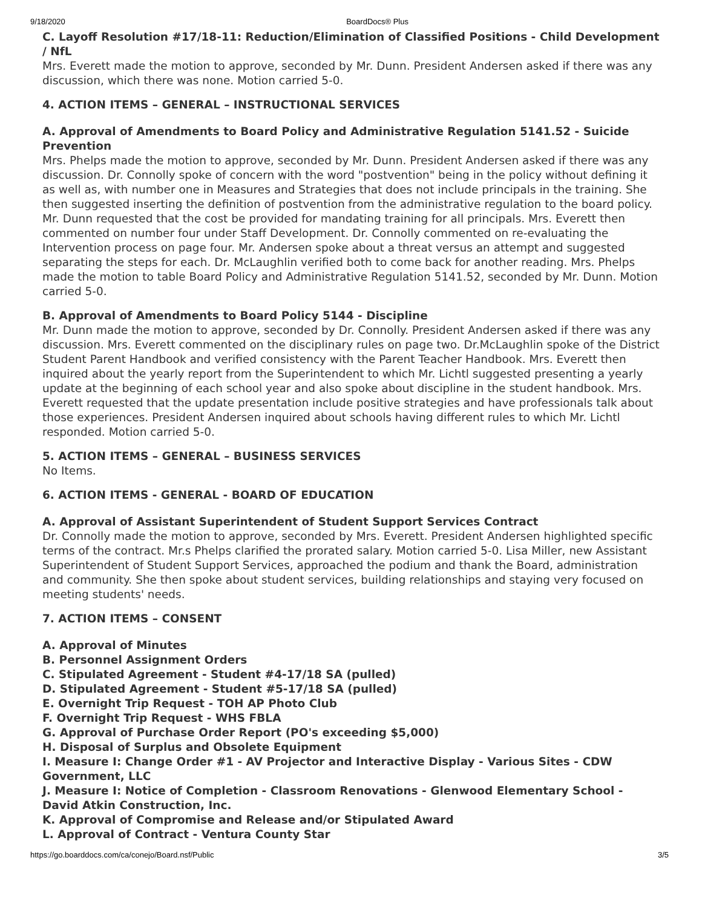9/18/2020 BoardDocs® Plus
C. Layoff Resolution #17/18-11: Reduction/Elimination of Classified Positions - Child Development / NfL
Mrs. Everett made the motion to approve, seconded by Mr. Dunn. President Andersen asked if there was any discussion, which there was none. Motion carried 5-0.
4. ACTION ITEMS – GENERAL – INSTRUCTIONAL SERVICES
A. Approval of Amendments to Board Policy and Administrative Regulation 5141.52 - Suicide Prevention
Mrs. Phelps made the motion to approve, seconded by Mr. Dunn. President Andersen asked if there was any discussion. Dr. Connolly spoke of concern with the word "postvention" being in the policy without defining it as well as, with number one in Measures and Strategies that does not include principals in the training. She then suggested inserting the definition of postvention from the administrative regulation to the board policy. Mr. Dunn requested that the cost be provided for mandating training for all principals. Mrs. Everett then commented on number four under Staff Development. Dr. Connolly commented on re-evaluating the Intervention process on page four. Mr. Andersen spoke about a threat versus an attempt and suggested separating the steps for each. Dr. McLaughlin verified both to come back for another reading. Mrs. Phelps made the motion to table Board Policy and Administrative Regulation 5141.52, seconded by Mr. Dunn. Motion carried 5-0.
B. Approval of Amendments to Board Policy 5144 - Discipline
Mr. Dunn made the motion to approve, seconded by Dr. Connolly. President Andersen asked if there was any discussion. Mrs. Everett commented on the disciplinary rules on page two. Dr.McLaughlin spoke of the District Student Parent Handbook and verified consistency with the Parent Teacher Handbook. Mrs. Everett then inquired about the yearly report from the Superintendent to which Mr. Lichtl suggested presenting a yearly update at the beginning of each school year and also spoke about discipline in the student handbook. Mrs. Everett requested that the update presentation include positive strategies and have professionals talk about those experiences. President Andersen inquired about schools having different rules to which Mr. Lichtl responded. Motion carried 5-0.
5. ACTION ITEMS – GENERAL – BUSINESS SERVICES
No Items.
6. ACTION ITEMS - GENERAL - BOARD OF EDUCATION
A. Approval of Assistant Superintendent of Student Support Services Contract
Dr. Connolly made the motion to approve, seconded by Mrs. Everett. President Andersen highlighted specific terms of the contract. Mr.s Phelps clarified the prorated salary. Motion carried 5-0. Lisa Miller, new Assistant Superintendent of Student Support Services, approached the podium and thank the Board, administration and community. She then spoke about student services, building relationships and staying very focused on meeting students' needs.
7. ACTION ITEMS – CONSENT
A. Approval of Minutes
B. Personnel Assignment Orders
C. Stipulated Agreement - Student #4-17/18 SA (pulled)
D. Stipulated Agreement - Student #5-17/18 SA (pulled)
E. Overnight Trip Request - TOH AP Photo Club
F. Overnight Trip Request - WHS FBLA
G. Approval of Purchase Order Report (PO's exceeding $5,000)
H. Disposal of Surplus and Obsolete Equipment
I. Measure I: Change Order #1 - AV Projector and Interactive Display - Various Sites - CDW Government, LLC
J. Measure I: Notice of Completion - Classroom Renovations - Glenwood Elementary School - David Atkin Construction, Inc.
K. Approval of Compromise and Release and/or Stipulated Award
L. Approval of Contract - Ventura County Star
https://go.boarddocs.com/ca/conejo/Board.nsf/Public 3/5